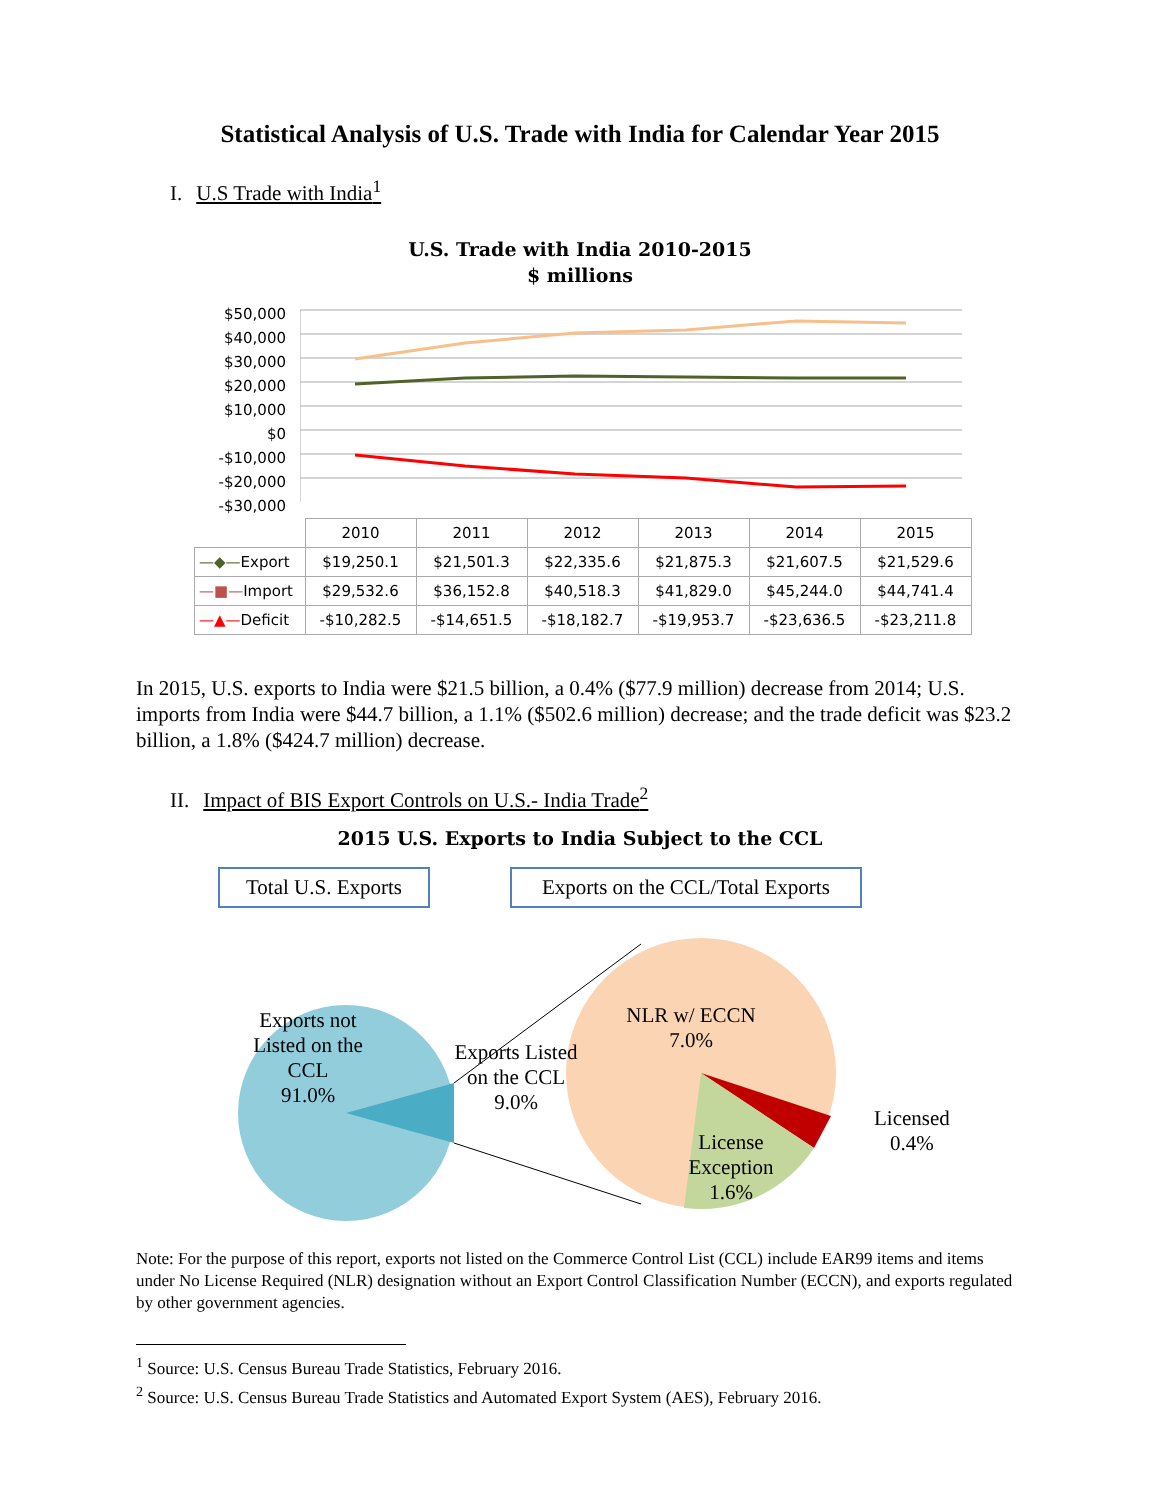Statistical Analysis of U.S. Trade with India for Calendar Year 2015
I. U.S Trade with India<sup>1</sup>
U.S. Trade with India 2010-2015
$ millions
$50,000
$40,000
$30,000
$20,000
$10,000
$0
-$10,000
-$20,000
-$30,000
| | 2010 | 2011 | 2012 | 2013 | 2014 | 2015 |
| --- | --- | --- | --- | --- | --- | --- |
| —◆— Export | $19,250.1 | $21,501.3 | $22,335.6 | $21,875.3 | $21,607.5 | $21,529.6 |
| —■— Import | $29,532.6 | $36,152.8 | $40,518.3 | $41,829.0 | $45,244.0 | $44,741.4 |
| —▲— Deficit | -$10,282.5 | -$14,651.5 | -$18,182.7 | -$19,953.7 | -$23,636.5 | -$23,211.8 |
In 2015, U.S. exports to India were $21.5 billion, a 0.4% ($77.9 million) decrease from 2014; U.S. imports from India were $44.7 billion, a 1.1% ($502.6 million) decrease; and the trade deficit was $23.2 billion, a 1.8% ($424.7 million) decrease.
II. Impact of BIS Export Controls on U.S.- India Trade<sup>2</sup>
2015 U.S. Exports to India Subject to the CCL
Total U.S. Exports Exports on the CCL/Total Exports
Exports not Listed on the CCL
91.0%
Exports Listed on the CCL
9.0%
NLR w/ ECCN
7.0%
License Exception
1.6%
Licensed
0.4%
Note: For the purpose of this report, exports not listed on the Commerce Control List (CCL) include EAR99 items and items under No License Required (NLR) designation without an Export Control Classification Number (ECCN), and exports regulated by other government agencies.
<sup>1</sup> Source: U.S. Census Bureau Trade Statistics, February 2016.
<sup>2</sup> Source: U.S. Census Bureau Trade Statistics and Automated Export System (AES), February 2016.